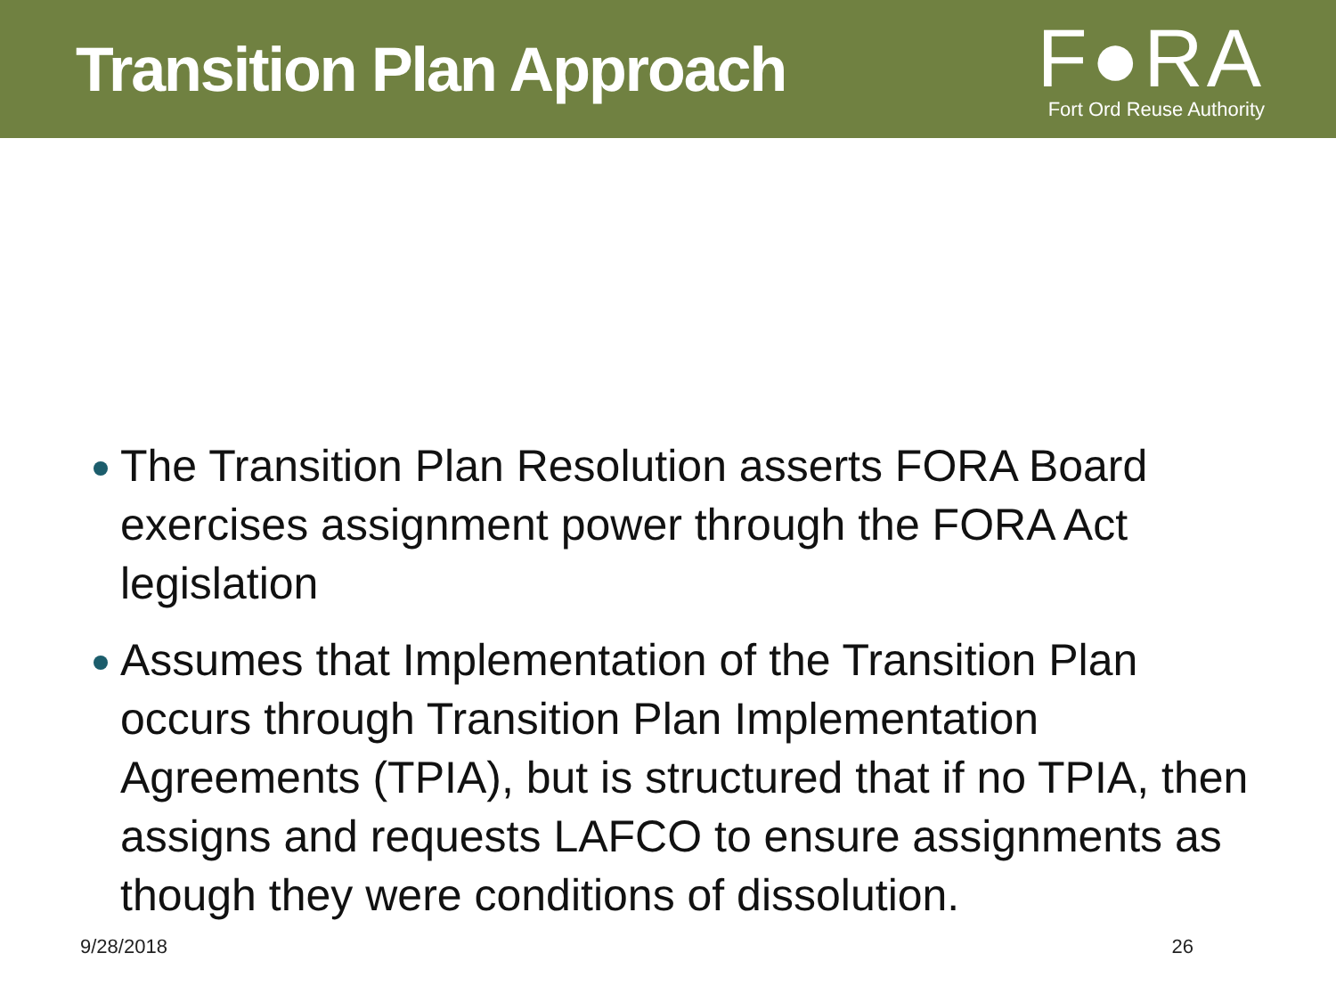Transition Plan Approach
F●RA
Fort Ord Reuse Authority
The Transition Plan Resolution asserts FORA Board exercises assignment power through the FORA Act legislation
Assumes that Implementation of the Transition Plan occurs through Transition Plan Implementation Agreements (TPIA), but is structured that if no TPIA, then assigns and requests LAFCO to ensure assignments as though they were conditions of dissolution.
9/28/2018 26